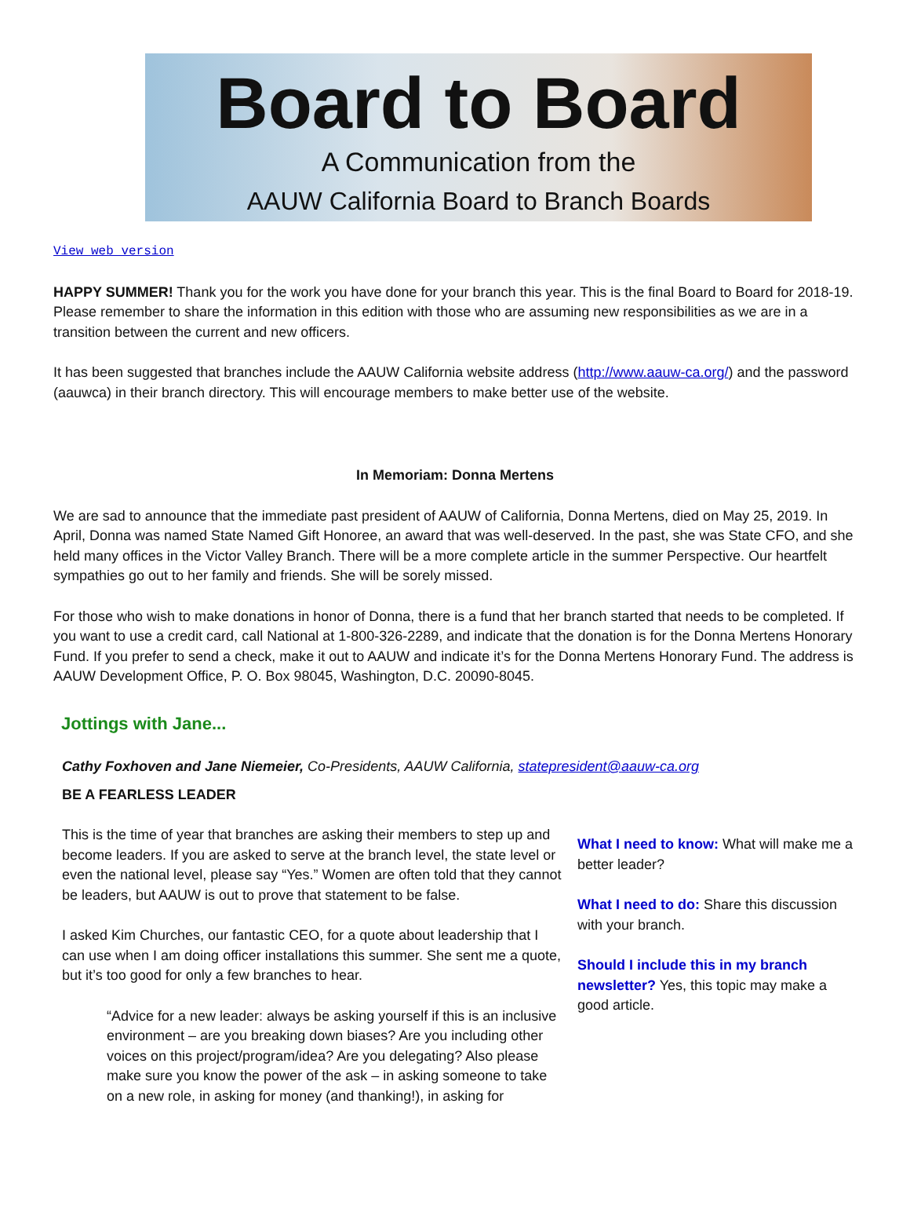Board to Board
A Communication from the
AAUW California Board to Branch Boards
View web version
HAPPY SUMMER! Thank you for the work you have done for your branch this year. This is the final Board to Board for 2018-19. Please remember to share the information in this edition with those who are assuming new responsibilities as we are in a transition between the current and new officers.
It has been suggested that branches include the AAUW California website address (http://www.aauw-ca.org/) and the password (aauwca) in their branch directory. This will encourage members to make better use of the website.
In Memoriam: Donna Mertens
We are sad to announce that the immediate past president of AAUW of California, Donna Mertens, died on May 25, 2019. In April, Donna was named State Named Gift Honoree, an award that was well-deserved. In the past, she was State CFO, and she held many offices in the Victor Valley Branch. There will be a more complete article in the summer Perspective. Our heartfelt sympathies go out to her family and friends. She will be sorely missed.
For those who wish to make donations in honor of Donna, there is a fund that her branch started that needs to be completed. If you want to use a credit card, call National at 1-800-326-2289, and indicate that the donation is for the Donna Mertens Honorary Fund. If you prefer to send a check, make it out to AAUW and indicate it’s for the Donna Mertens Honorary Fund. The address is AAUW Development Office, P. O. Box 98045, Washington, D.C. 20090-8045.
Jottings with Jane...
Cathy Foxhoven and Jane Niemeier, Co-Presidents, AAUW California, statepresident@aauw-ca.org
BE A FEARLESS LEADER
This is the time of year that branches are asking their members to step up and become leaders. If you are asked to serve at the branch level, the state level or even the national level, please say “Yes.” Women are often told that they cannot be leaders, but AAUW is out to prove that statement to be false.
I asked Kim Churches, our fantastic CEO, for a quote about leadership that I can use when I am doing officer installations this summer. She sent me a quote, but it’s too good for only a few branches to hear.
“Advice for a new leader: always be asking yourself if this is an inclusive environment – are you breaking down biases? Are you including other voices on this project/program/idea? Are you delegating? Also please make sure you know the power of the ask – in asking someone to take on a new role, in asking for money (and thanking!), in asking for
What I need to know: What will make me a better leader?
What I need to do: Share this discussion with your branch.
Should I include this in my branch newsletter? Yes, this topic may make a good article.